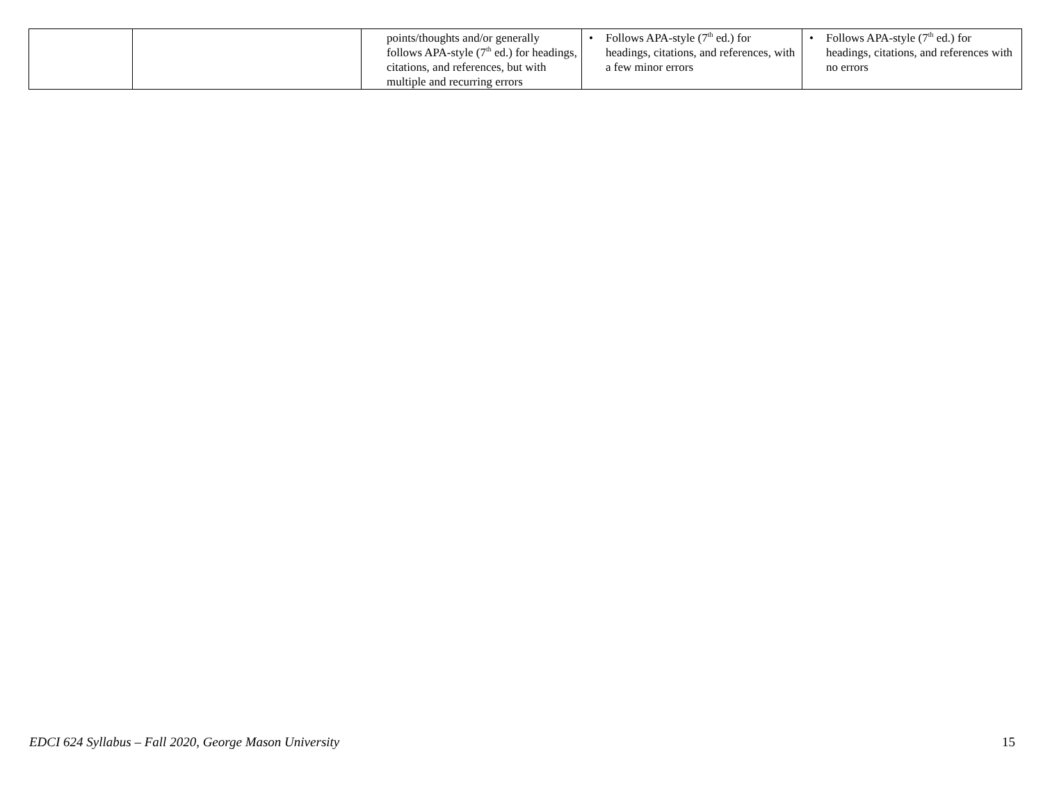| | | points/thoughts and/or generally follows APA-style (7<sup>th</sup> ed.) for headings, citations, and references, but with multiple and recurring errors | • Follows APA-style (7<sup>th</sup> ed.) for headings, citations, and references, with a few minor errors | • Follows APA-style (7<sup>th</sup> ed.) for headings, citations, and references with no errors |
EDCI 624 Syllabus – Fall 2020, George Mason University 15